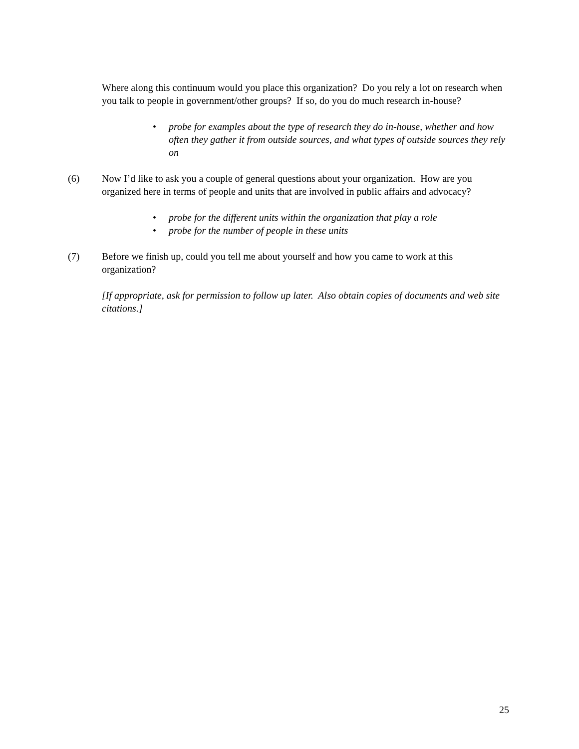Where along this continuum would you place this organization? Do you rely a lot on research when you talk to people in government/other groups? If so, do you do much research in-house?
• probe for examples about the type of research they do in-house, whether and how often they gather it from outside sources, and what types of outside sources they rely on
(6) Now I’d like to ask you a couple of general questions about your organization. How are you organized here in terms of people and units that are involved in public affairs and advocacy?
• probe for the different units within the organization that play a role
• probe for the number of people in these units
(7) Before we finish up, could you tell me about yourself and how you came to work at this organization?
[If appropriate, ask for permission to follow up later. Also obtain copies of documents and web site citations.]
25